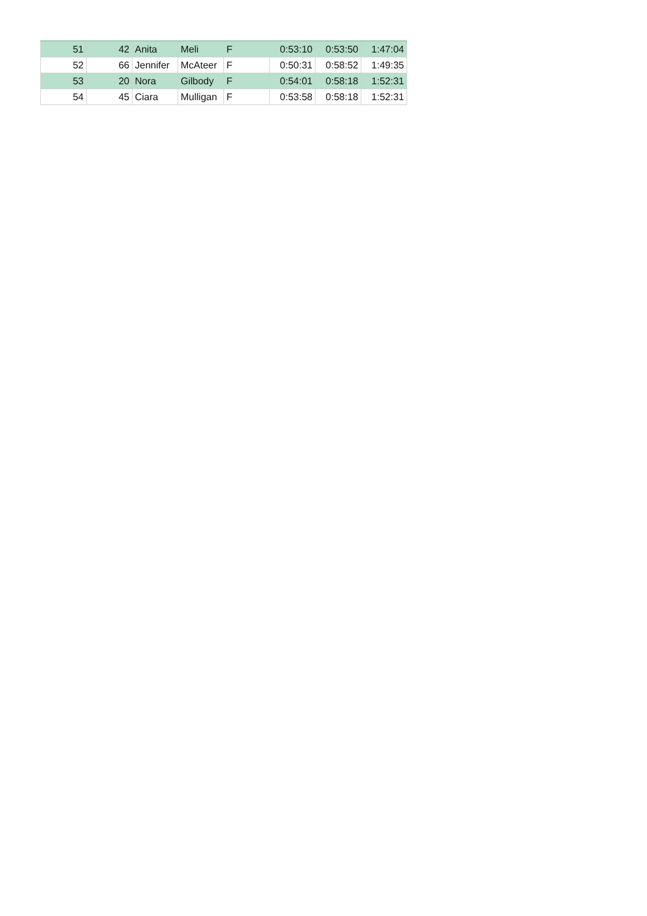| 51 | 42 | Anita | Meli | F | 0:53:10 | 0:53:50 | 1:47:04 |
| 52 | 66 | Jennifer | McAteer | F | 0:50:31 | 0:58:52 | 1:49:35 |
| 53 | 20 | Nora | Gilbody | F | 0:54:01 | 0:58:18 | 1:52:31 |
| 54 | 45 | Ciara | Mulligan | F | 0:53:58 | 0:58:18 | 1:52:31 |